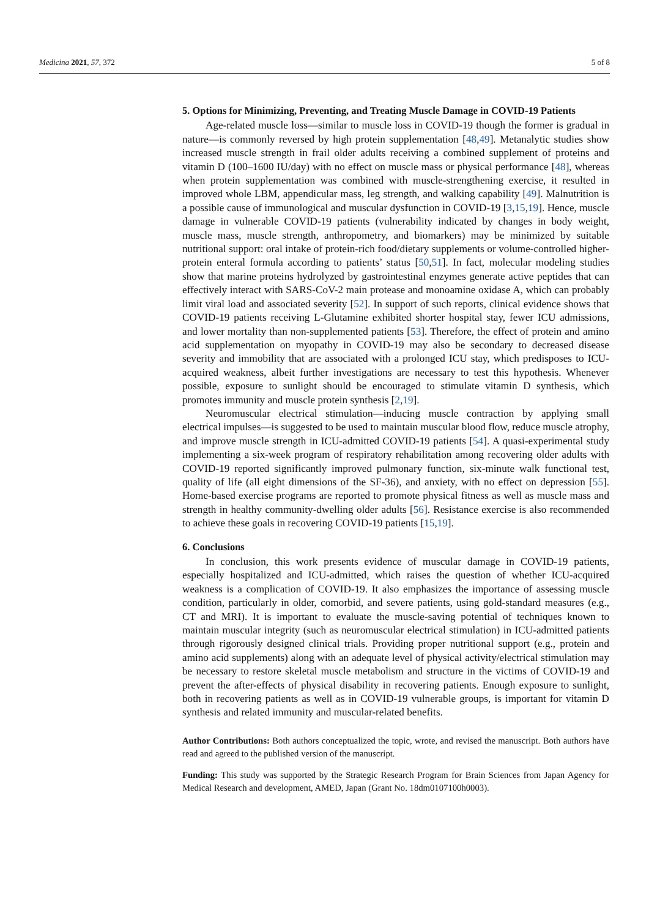Medicina 2021, 57, 372 5 of 8
5. Options for Minimizing, Preventing, and Treating Muscle Damage in COVID-19 Patients
Age-related muscle loss—similar to muscle loss in COVID-19 though the former is gradual in nature—is commonly reversed by high protein supplementation [48,49]. Metanalytic studies show increased muscle strength in frail older adults receiving a combined supplement of proteins and vitamin D (100–1600 IU/day) with no effect on muscle mass or physical performance [48], whereas when protein supplementation was combined with muscle-strengthening exercise, it resulted in improved whole LBM, appendicular mass, leg strength, and walking capability [49]. Malnutrition is a possible cause of immunological and muscular dysfunction in COVID-19 [3,15,19]. Hence, muscle damage in vulnerable COVID-19 patients (vulnerability indicated by changes in body weight, muscle mass, muscle strength, anthropometry, and biomarkers) may be minimized by suitable nutritional support: oral intake of protein-rich food/dietary supplements or volume-controlled higher-protein enteral formula according to patients’ status [50,51]. In fact, molecular modeling studies show that marine proteins hydrolyzed by gastrointestinal enzymes generate active peptides that can effectively interact with SARS-CoV-2 main protease and monoamine oxidase A, which can probably limit viral load and associated severity [52]. In support of such reports, clinical evidence shows that COVID-19 patients receiving L-Glutamine exhibited shorter hospital stay, fewer ICU admissions, and lower mortality than non-supplemented patients [53]. Therefore, the effect of protein and amino acid supplementation on myopathy in COVID-19 may also be secondary to decreased disease severity and immobility that are associated with a prolonged ICU stay, which predisposes to ICU-acquired weakness, albeit further investigations are necessary to test this hypothesis. Whenever possible, exposure to sunlight should be encouraged to stimulate vitamin D synthesis, which promotes immunity and muscle protein synthesis [2,19].
Neuromuscular electrical stimulation—inducing muscle contraction by applying small electrical impulses—is suggested to be used to maintain muscular blood flow, reduce muscle atrophy, and improve muscle strength in ICU-admitted COVID-19 patients [54]. A quasi-experimental study implementing a six-week program of respiratory rehabilitation among recovering older adults with COVID-19 reported significantly improved pulmonary function, six-minute walk functional test, quality of life (all eight dimensions of the SF-36), and anxiety, with no effect on depression [55]. Home-based exercise programs are reported to promote physical fitness as well as muscle mass and strength in healthy community-dwelling older adults [56]. Resistance exercise is also recommended to achieve these goals in recovering COVID-19 patients [15,19].
6. Conclusions
In conclusion, this work presents evidence of muscular damage in COVID-19 patients, especially hospitalized and ICU-admitted, which raises the question of whether ICU-acquired weakness is a complication of COVID-19. It also emphasizes the importance of assessing muscle condition, particularly in older, comorbid, and severe patients, using gold-standard measures (e.g., CT and MRI). It is important to evaluate the muscle-saving potential of techniques known to maintain muscular integrity (such as neuromuscular electrical stimulation) in ICU-admitted patients through rigorously designed clinical trials. Providing proper nutritional support (e.g., protein and amino acid supplements) along with an adequate level of physical activity/electrical stimulation may be necessary to restore skeletal muscle metabolism and structure in the victims of COVID-19 and prevent the after-effects of physical disability in recovering patients. Enough exposure to sunlight, both in recovering patients as well as in COVID-19 vulnerable groups, is important for vitamin D synthesis and related immunity and muscular-related benefits.
Author Contributions: Both authors conceptualized the topic, wrote, and revised the manuscript. Both authors have read and agreed to the published version of the manuscript.
Funding: This study was supported by the Strategic Research Program for Brain Sciences from Japan Agency for Medical Research and development, AMED, Japan (Grant No. 18dm0107100h0003).